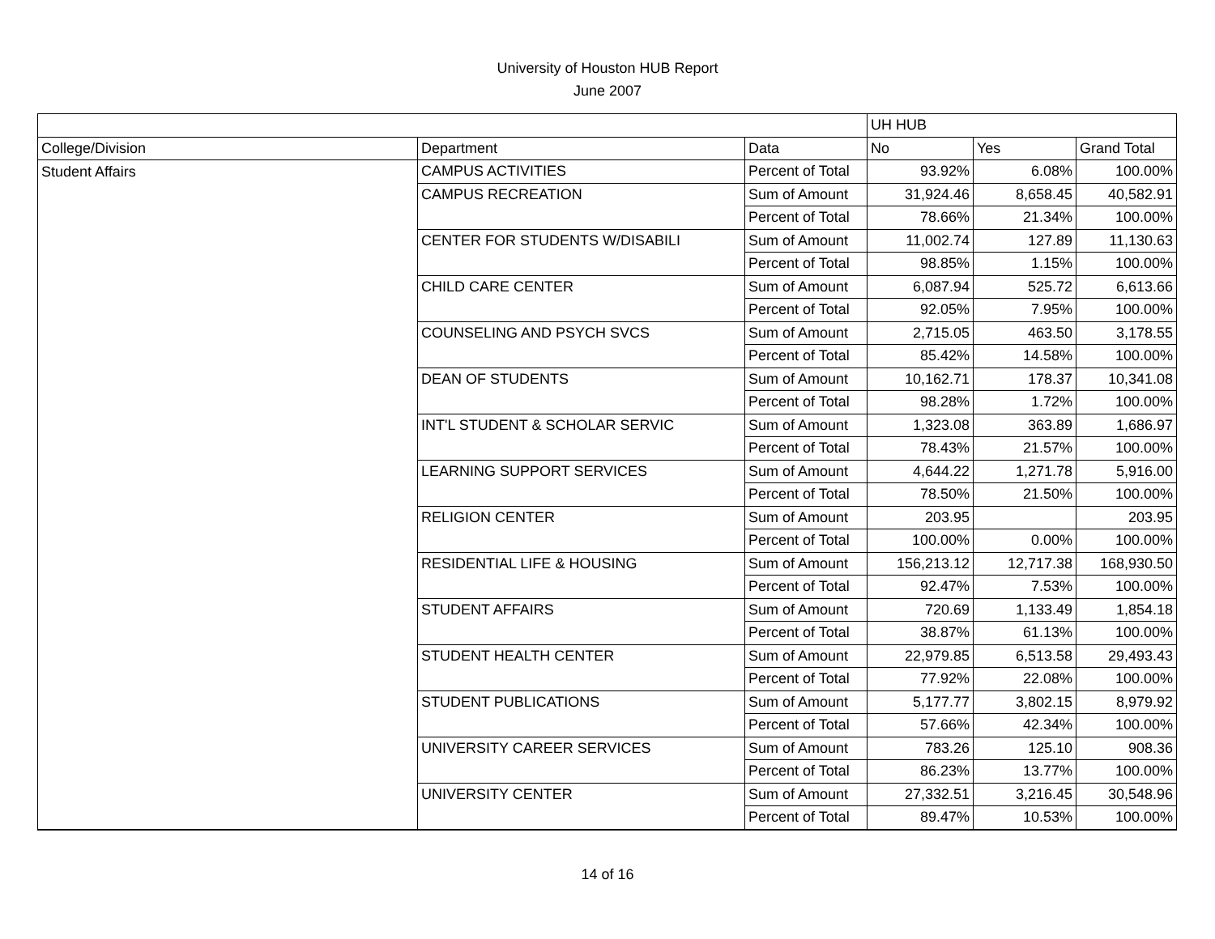University of Houston HUB Report
June 2007
| | | | UH HUB | | |
| College/Division | Department | Data | No | Yes | Grand Total |
| Student Affairs | CAMPUS ACTIVITIES | Percent of Total | 93.92% | 6.08% | 100.00% |
| | CAMPUS RECREATION | Sum of Amount | 31,924.46 | 8,658.45 | 40,582.91 |
| | | Percent of Total | 78.66% | 21.34% | 100.00% |
| | CENTER FOR STUDENTS W/DISABILI | Sum of Amount | 11,002.74 | 127.89 | 11,130.63 |
| | | Percent of Total | 98.85% | 1.15% | 100.00% |
| | CHILD CARE CENTER | Sum of Amount | 6,087.94 | 525.72 | 6,613.66 |
| | | Percent of Total | 92.05% | 7.95% | 100.00% |
| | COUNSELING AND PSYCH SVCS | Sum of Amount | 2,715.05 | 463.50 | 3,178.55 |
| | | Percent of Total | 85.42% | 14.58% | 100.00% |
| | DEAN OF STUDENTS | Sum of Amount | 10,162.71 | 178.37 | 10,341.08 |
| | | Percent of Total | 98.28% | 1.72% | 100.00% |
| | INT'L STUDENT & SCHOLAR SERVIC | Sum of Amount | 1,323.08 | 363.89 | 1,686.97 |
| | | Percent of Total | 78.43% | 21.57% | 100.00% |
| | LEARNING SUPPORT SERVICES | Sum of Amount | 4,644.22 | 1,271.78 | 5,916.00 |
| | | Percent of Total | 78.50% | 21.50% | 100.00% |
| | RELIGION CENTER | Sum of Amount | 203.95 | | 203.95 |
| | | Percent of Total | 100.00% | 0.00% | 100.00% |
| | RESIDENTIAL LIFE & HOUSING | Sum of Amount | 156,213.12 | 12,717.38 | 168,930.50 |
| | | Percent of Total | 92.47% | 7.53% | 100.00% |
| | STUDENT AFFAIRS | Sum of Amount | 720.69 | 1,133.49 | 1,854.18 |
| | | Percent of Total | 38.87% | 61.13% | 100.00% |
| | STUDENT HEALTH CENTER | Sum of Amount | 22,979.85 | 6,513.58 | 29,493.43 |
| | | Percent of Total | 77.92% | 22.08% | 100.00% |
| | STUDENT PUBLICATIONS | Sum of Amount | 5,177.77 | 3,802.15 | 8,979.92 |
| | | Percent of Total | 57.66% | 42.34% | 100.00% |
| | UNIVERSITY CAREER SERVICES | Sum of Amount | 783.26 | 125.10 | 908.36 |
| | | Percent of Total | 86.23% | 13.77% | 100.00% |
| | UNIVERSITY CENTER | Sum of Amount | 27,332.51 | 3,216.45 | 30,548.96 |
| | | Percent of Total | 89.47% | 10.53% | 100.00% |
14 of 16